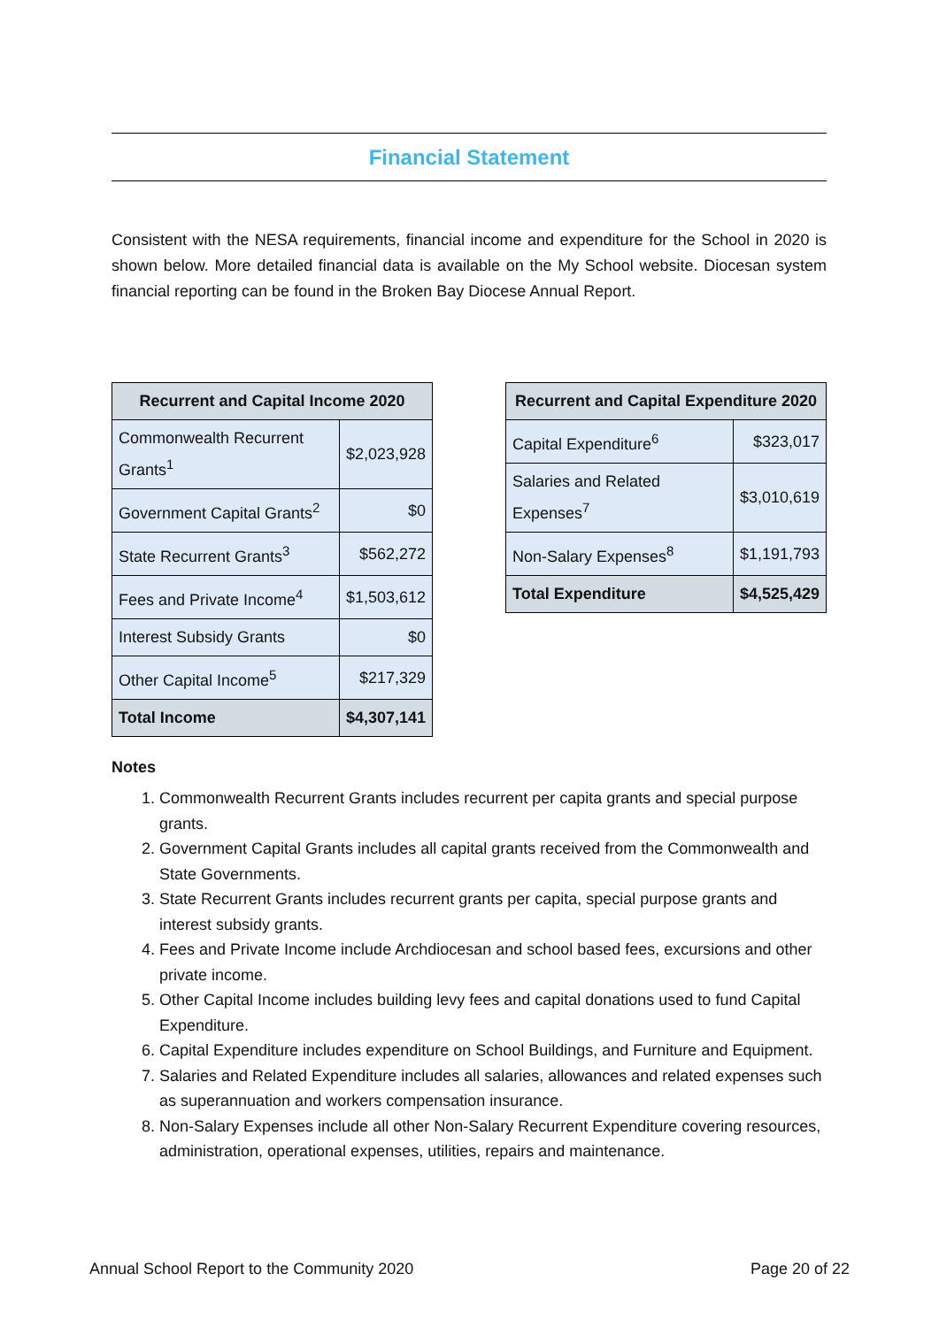Financial Statement
Consistent with the NESA requirements, financial income and expenditure for the School in 2020 is shown below. More detailed financial data is available on the My School website. Diocesan system financial reporting can be found in the Broken Bay Diocese Annual Report.
| Recurrent and Capital Income 2020 | |
| --- | --- |
| Commonwealth Recurrent Grants<sup>1</sup> | $2,023,928 |
| Government Capital Grants<sup>2</sup> | $0 |
| State Recurrent Grants<sup>3</sup> | $562,272 |
| Fees and Private Income<sup>4</sup> | $1,503,612 |
| Interest Subsidy Grants | $0 |
| Other Capital Income<sup>5</sup> | $217,329 |
| Total Income | $4,307,141 |
| Recurrent and Capital Expenditure 2020 | |
| --- | --- |
| Capital Expenditure<sup>6</sup> | $323,017 |
| Salaries and Related Expenses<sup>7</sup> | $3,010,619 |
| Non-Salary Expenses<sup>8</sup> | $1,191,793 |
| Total Expenditure | $4,525,429 |
Notes
1. Commonwealth Recurrent Grants includes recurrent per capita grants and special purpose grants.
2. Government Capital Grants includes all capital grants received from the Commonwealth and State Governments.
3. State Recurrent Grants includes recurrent grants per capita, special purpose grants and interest subsidy grants.
4. Fees and Private Income include Archdiocesan and school based fees, excursions and other private income.
5. Other Capital Income includes building levy fees and capital donations used to fund Capital Expenditure.
6. Capital Expenditure includes expenditure on School Buildings, and Furniture and Equipment.
7. Salaries and Related Expenditure includes all salaries, allowances and related expenses such as superannuation and workers compensation insurance.
8. Non-Salary Expenses include all other Non-Salary Recurrent Expenditure covering resources, administration, operational expenses, utilities, repairs and maintenance.
Annual School Report to the Community 2020 Page 20 of 22